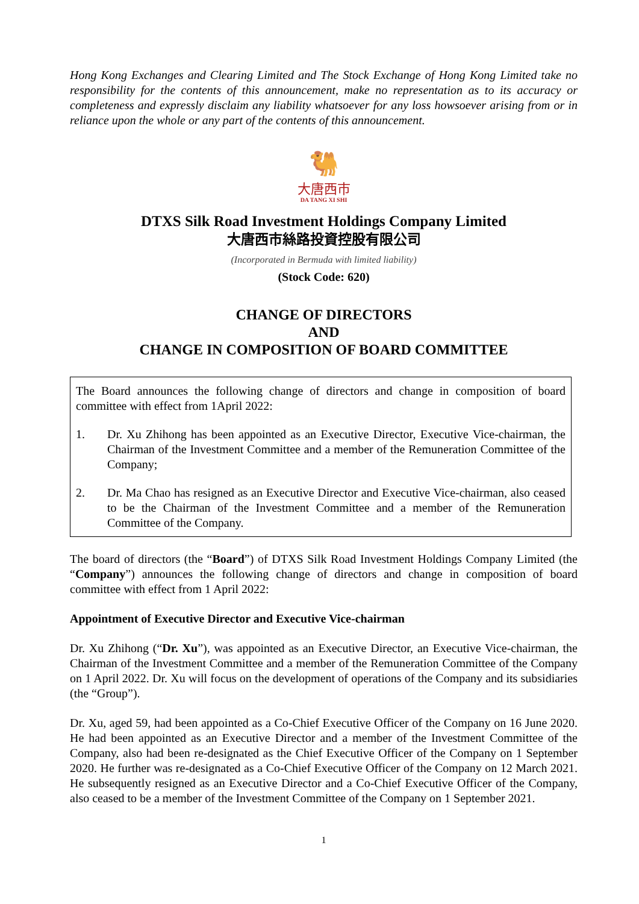Hong Kong Exchanges and Clearing Limited and The Stock Exchange of Hong Kong Limited take no responsibility for the contents of this announcement, make no representation as to its accuracy or completeness and expressly disclaim any liability whatsoever for any loss howsoever arising from or in reliance upon the whole or any part of the contents of this announcement.
🐫
大唐西市
DA TANG XI SHI
DTXS Silk Road Investment Holdings Company Limited
大唐西市絲路投資控股有限公司
(Incorporated in Bermuda with limited liability)
(Stock Code: 620)
CHANGE OF DIRECTORS
AND
CHANGE IN COMPOSITION OF BOARD COMMITTEE
The Board announces the following change of directors and change in composition of board committee with effect from 1April 2022:
1. Dr. Xu Zhihong has been appointed as an Executive Director, Executive Vice-chairman, the Chairman of the Investment Committee and a member of the Remuneration Committee of the Company;
2. Dr. Ma Chao has resigned as an Executive Director and Executive Vice-chairman, also ceased to be the Chairman of the Investment Committee and a member of the Remuneration Committee of the Company.
The board of directors (the “Board”) of DTXS Silk Road Investment Holdings Company Limited (the “Company”) announces the following change of directors and change in composition of board committee with effect from 1 April 2022:
Appointment of Executive Director and Executive Vice-chairman
Dr. Xu Zhihong (“Dr. Xu”), was appointed as an Executive Director, an Executive Vice-chairman, the Chairman of the Investment Committee and a member of the Remuneration Committee of the Company on 1 April 2022. Dr. Xu will focus on the development of operations of the Company and its subsidiaries (the “Group”).
Dr. Xu, aged 59, had been appointed as a Co-Chief Executive Officer of the Company on 16 June 2020. He had been appointed as an Executive Director and a member of the Investment Committee of the Company, also had been re-designated as the Chief Executive Officer of the Company on 1 September 2020. He further was re-designated as a Co-Chief Executive Officer of the Company on 12 March 2021. He subsequently resigned as an Executive Director and a Co-Chief Executive Officer of the Company, also ceased to be a member of the Investment Committee of the Company on 1 September 2021.
1